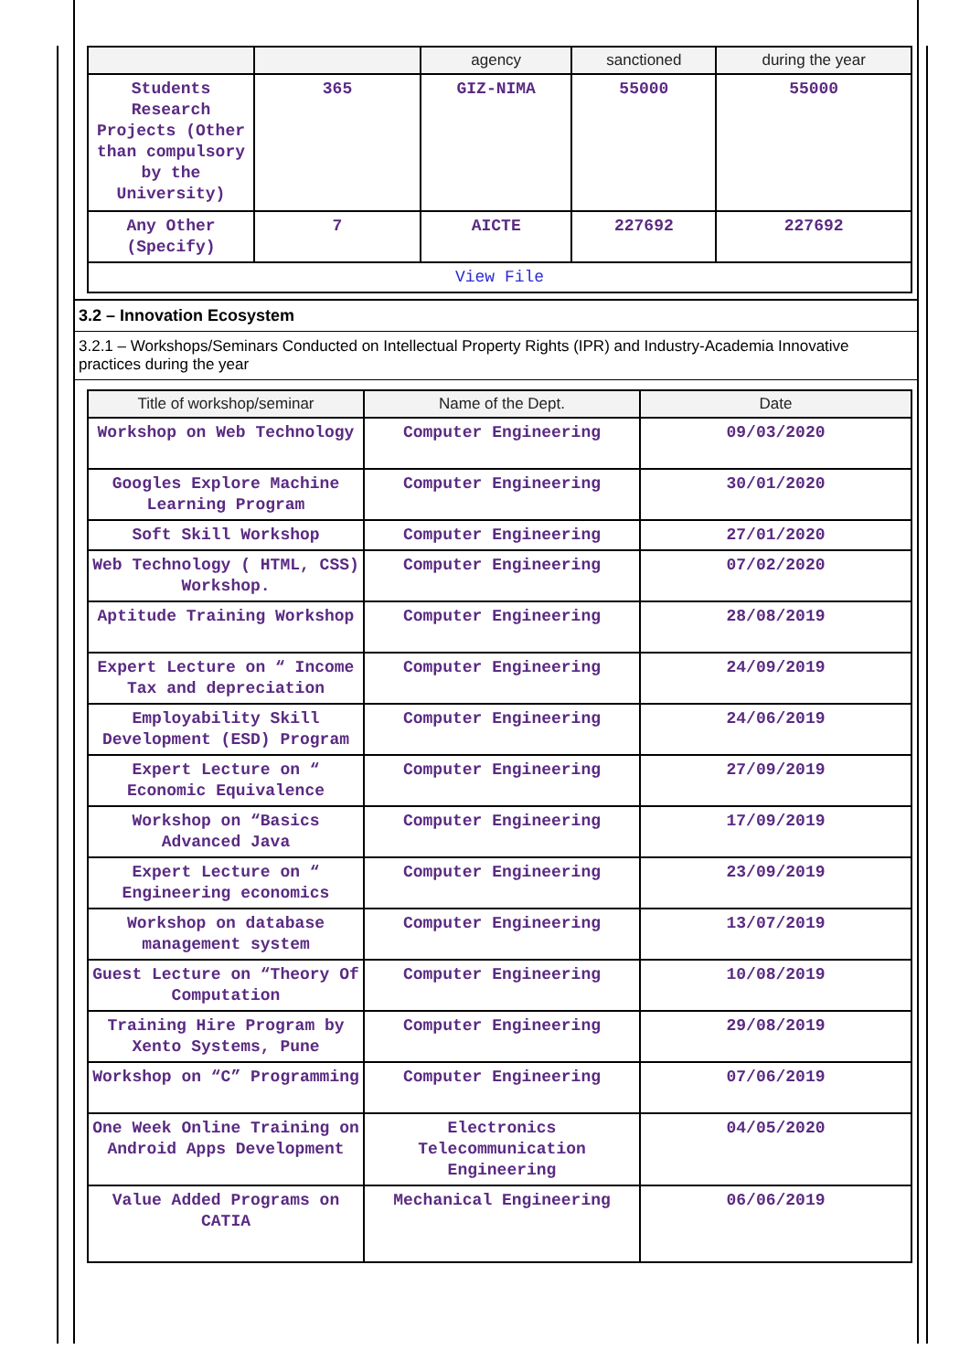| | | agency | sanctioned | during the year |
| --- | --- | --- | --- | --- |
| Students Research Projects (Other than compulsory by the University) | 365 | GIZ-NIMA | 55000 | 55000 |
| Any Other (Specify) | 7 | AICTE | 227692 | 227692 |
| View File | | | | |
3.2 – Innovation Ecosystem
3.2.1 – Workshops/Seminars Conducted on Intellectual Property Rights (IPR) and Industry-Academia Innovative practices during the year
| Title of workshop/seminar | Name of the Dept. | Date |
| --- | --- | --- |
| Workshop on Web Technology | Computer Engineering | 09/03/2020 |
| Googles Explore Machine Learning Program | Computer Engineering | 30/01/2020 |
| Soft Skill Workshop | Computer Engineering | 27/01/2020 |
| Web Technology ( HTML, CSS) Workshop. | Computer Engineering | 07/02/2020 |
| Aptitude Training Workshop | Computer Engineering | 28/08/2019 |
| Expert Lecture on “ Income Tax and depreciation | Computer Engineering | 24/09/2019 |
| Employability Skill Development (ESD) Program | Computer Engineering | 24/06/2019 |
| Expert Lecture on “ Economic Equivalence | Computer Engineering | 27/09/2019 |
| Workshop on “Basics Advanced Java | Computer Engineering | 17/09/2019 |
| Expert Lecture on “ Engineering economics | Computer Engineering | 23/09/2019 |
| Workshop on database management system | Computer Engineering | 13/07/2019 |
| Guest Lecture on “Theory Of Computation | Computer Engineering | 10/08/2019 |
| Training Hire Program by Xento Systems, Pune | Computer Engineering | 29/08/2019 |
| Workshop on “C” Programming | Computer Engineering | 07/06/2019 |
| One Week Online Training on Android Apps Development | Electronics Telecommunication Engineering | 04/05/2020 |
| Value Added Programs on CATIA | Mechanical Engineering | 06/06/2019 |